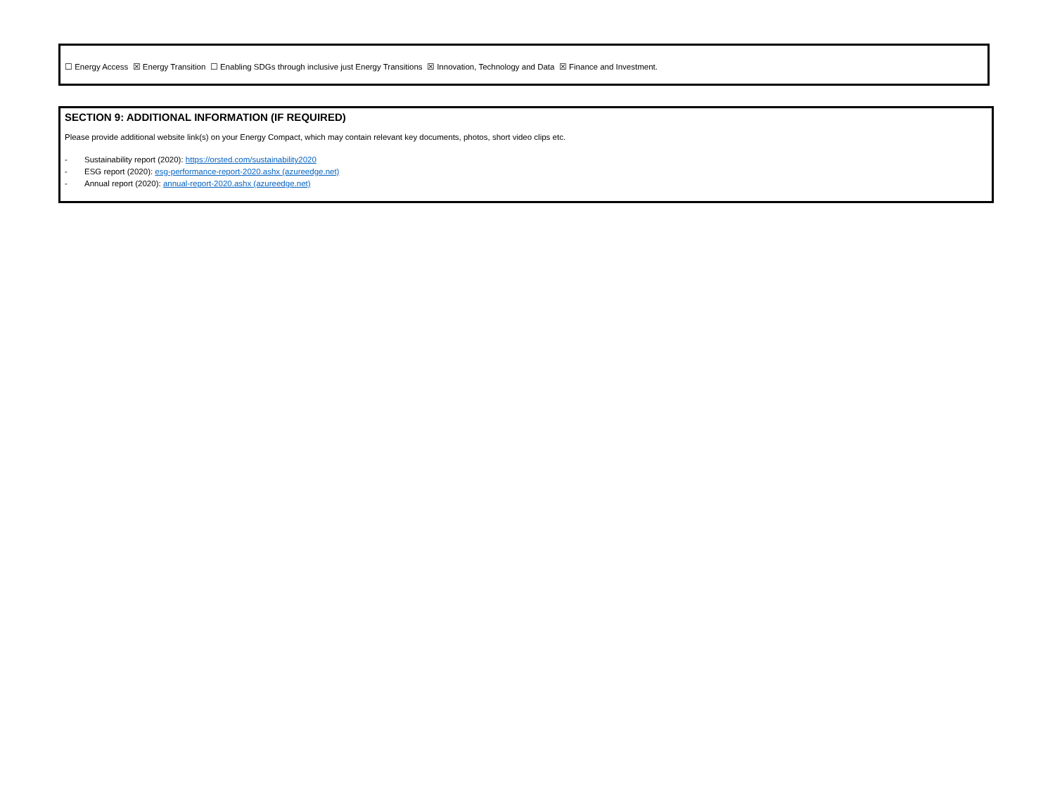☐ Energy Access ☒ Energy Transition ☐ Enabling SDGs through inclusive just Energy Transitions ☒ Innovation, Technology and Data ☒ Finance and Investment.
SECTION 9: ADDITIONAL INFORMATION (IF REQUIRED)
Please provide additional website link(s) on your Energy Compact, which may contain relevant key documents, photos, short video clips etc.
- Sustainability report (2020): https://orsted.com/sustainability2020
- ESG report (2020): esg-performance-report-2020.ashx (azureedge.net)
- Annual report (2020): annual-report-2020.ashx (azureedge.net)